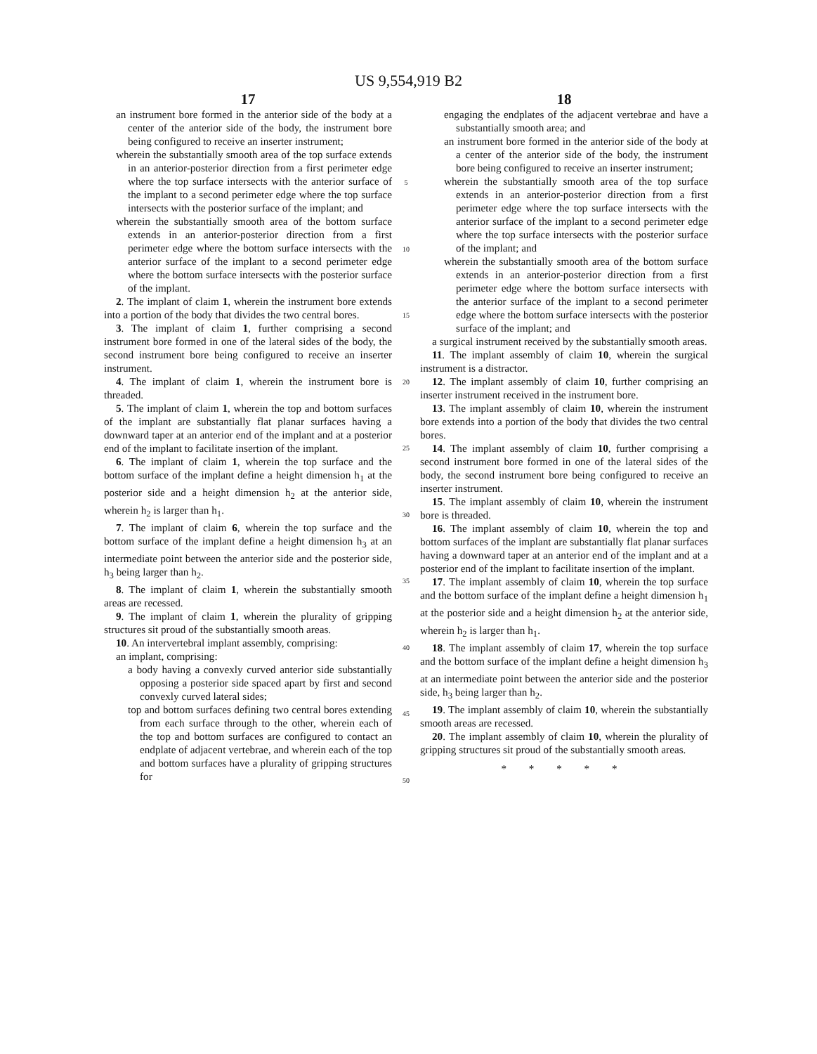US 9,554,919 B2
17
an instrument bore formed in the anterior side of the body at a center of the anterior side of the body, the instrument bore being configured to receive an inserter instrument;
wherein the substantially smooth area of the top surface extends in an anterior-posterior direction from a first perimeter edge where the top surface intersects with the anterior surface of the implant to a second perimeter edge where the top surface intersects with the posterior surface of the implant; and
wherein the substantially smooth area of the bottom surface extends in an anterior-posterior direction from a first perimeter edge where the bottom surface intersects with the anterior surface of the implant to a second perimeter edge where the bottom surface intersects with the posterior surface of the implant.
2. The implant of claim 1, wherein the instrument bore extends into a portion of the body that divides the two central bores.
3. The implant of claim 1, further comprising a second instrument bore formed in one of the lateral sides of the body, the second instrument bore being configured to receive an inserter instrument.
4. The implant of claim 1, wherein the instrument bore is threaded.
5. The implant of claim 1, wherein the top and bottom surfaces of the implant are substantially flat planar surfaces having a downward taper at an anterior end of the implant and at a posterior end of the implant to facilitate insertion of the implant.
6. The implant of claim 1, wherein the top surface and the bottom surface of the implant define a height dimension h<sub>1</sub> at the posterior side and a height dimension h<sub>2</sub> at the anterior side, wherein h<sub>2</sub> is larger than h<sub>1</sub>.
7. The implant of claim 6, wherein the top surface and the bottom surface of the implant define a height dimension h<sub>3</sub> at an intermediate point between the anterior side and the posterior side, h<sub>3</sub> being larger than h<sub>2</sub>.
8. The implant of claim 1, wherein the substantially smooth areas are recessed.
9. The implant of claim 1, wherein the plurality of gripping structures sit proud of the substantially smooth areas.
10. An intervertebral implant assembly, comprising:
an implant, comprising:
a body having a convexly curved anterior side substantially opposing a posterior side spaced apart by first and second convexly curved lateral sides;
top and bottom surfaces defining two central bores extending from each surface through to the other, wherein each of the top and bottom surfaces are configured to contact an endplate of adjacent vertebrae, and wherein each of the top and bottom surfaces have a plurality of gripping structures for
5
10
15
20
25
30
35
40
45
50
18
engaging the endplates of the adjacent vertebrae and have a substantially smooth area; and
an instrument bore formed in the anterior side of the body at a center of the anterior side of the body, the instrument bore being configured to receive an inserter instrument;
wherein the substantially smooth area of the top surface extends in an anterior-posterior direction from a first perimeter edge where the top surface intersects with the anterior surface of the implant to a second perimeter edge where the top surface intersects with the posterior surface of the implant; and
wherein the substantially smooth area of the bottom surface extends in an anterior-posterior direction from a first perimeter edge where the bottom surface intersects with the anterior surface of the implant to a second perimeter edge where the bottom surface intersects with the posterior surface of the implant; and
a surgical instrument received by the substantially smooth areas.
11. The implant assembly of claim 10, wherein the surgical instrument is a distractor.
12. The implant assembly of claim 10, further comprising an inserter instrument received in the instrument bore.
13. The implant assembly of claim 10, wherein the instrument bore extends into a portion of the body that divides the two central bores.
14. The implant assembly of claim 10, further comprising a second instrument bore formed in one of the lateral sides of the body, the second instrument bore being configured to receive an inserter instrument.
15. The implant assembly of claim 10, wherein the instrument bore is threaded.
16. The implant assembly of claim 10, wherein the top and bottom surfaces of the implant are substantially flat planar surfaces having a downward taper at an anterior end of the implant and at a posterior end of the implant to facilitate insertion of the implant.
17. The implant assembly of claim 10, wherein the top surface and the bottom surface of the implant define a height dimension h<sub>1</sub> at the posterior side and a height dimension h<sub>2</sub> at the anterior side, wherein h<sub>2</sub> is larger than h<sub>1</sub>.
18. The implant assembly of claim 17, wherein the top surface and the bottom surface of the implant define a height dimension h<sub>3</sub> at an intermediate point between the anterior side and the posterior side, h<sub>3</sub> being larger than h<sub>2</sub>.
19. The implant assembly of claim 10, wherein the substantially smooth areas are recessed.
20. The implant assembly of claim 10, wherein the plurality of gripping structures sit proud of the substantially smooth areas.
* * * * *